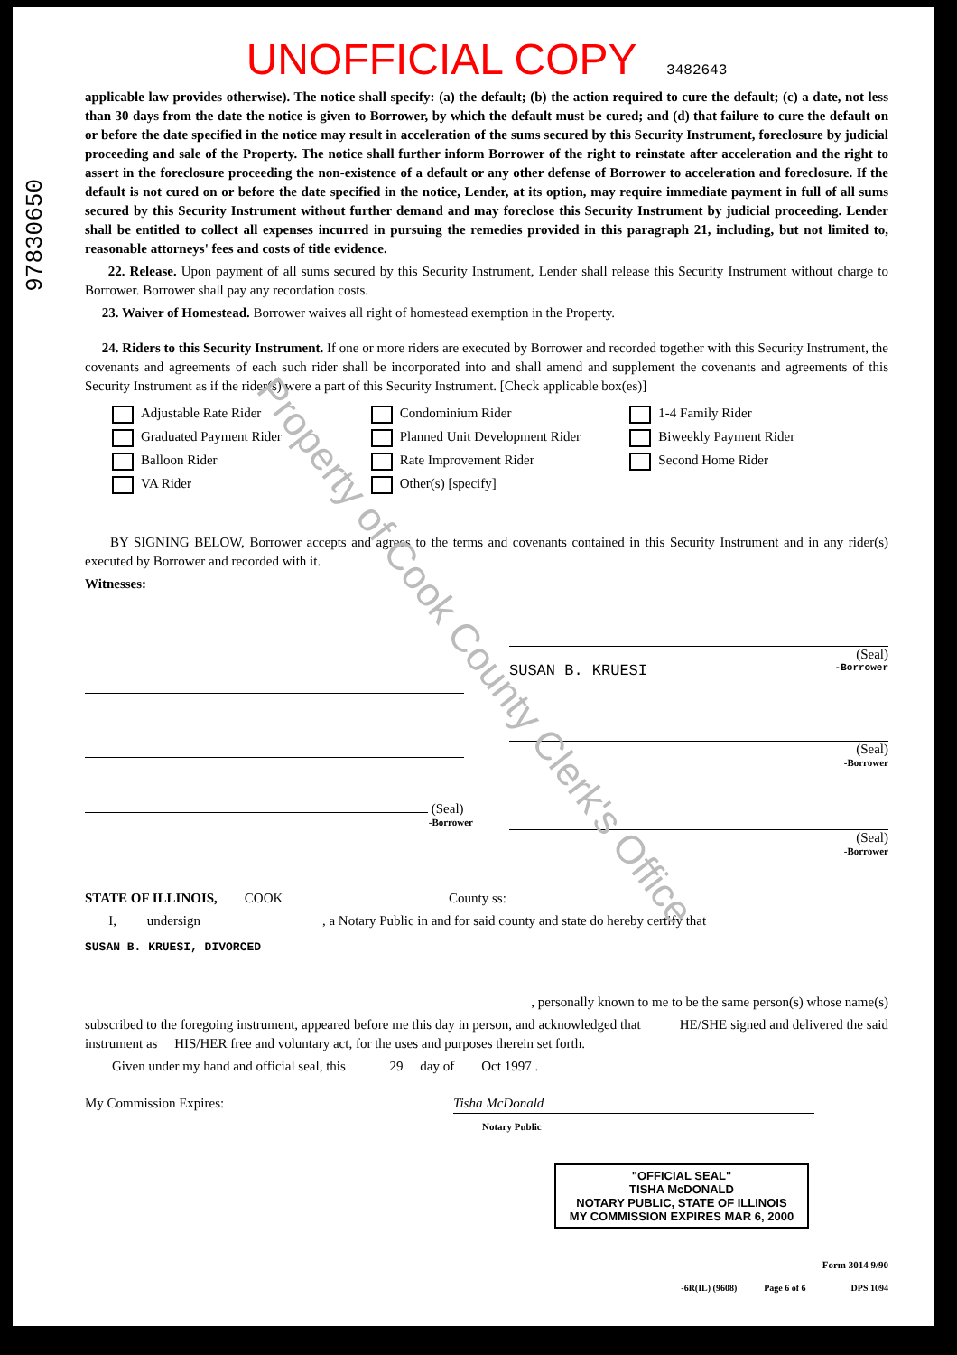97830650
UNOFFICIAL COPY 3482643
applicable law provides otherwise). The notice shall specify: (a) the default; (b) the action required to cure the default; (c) a date, not less than 30 days from the date the notice is given to Borrower, by which the default must be cured; and (d) that failure to cure the default on or before the date specified in the notice may result in acceleration of the sums secured by this Security Instrument, foreclosure by judicial proceeding and sale of the Property. The notice shall further inform Borrower of the right to reinstate after acceleration and the right to assert in the foreclosure proceeding the non-existence of a default or any other defense of Borrower to acceleration and foreclosure. If the default is not cured on or before the date specified in the notice, Lender, at its option, may require immediate payment in full of all sums secured by this Security Instrument without further demand and may foreclose this Security Instrument by judicial proceeding. Lender shall be entitled to collect all expenses incurred in pursuing the remedies provided in this paragraph 21, including, but not limited to, reasonable attorneys' fees and costs of title evidence.
22. Release. Upon payment of all sums secured by this Security Instrument, Lender shall release this Security Instrument without charge to Borrower. Borrower shall pay any recordation costs.
23. Waiver of Homestead. Borrower waives all right of homestead exemption in the Property.
24. Riders to this Security Instrument. If one or more riders are executed by Borrower and recorded together with this Security Instrument, the covenants and agreements of each such rider shall be incorporated into and shall amend and supplement the covenants and agreements of this Security Instrument as if the rider(s) were a part of this Security Instrument. [Check applicable box(es)]
Adjustable Rate Rider
Condominium Rider
1-4 Family Rider
Graduated Payment Rider
Planned Unit Development Rider
Biweekly Payment Rider
Balloon Rider
Rate Improvement Rider
Second Home Rider
VA Rider
Other(s) [specify]
BY SIGNING BELOW, Borrower accepts and agrees to the terms and covenants contained in this Security Instrument and in any rider(s) executed by Borrower and recorded with it.
Witnesses:
(Seal)
-Borrower
(Seal)
SUSAN B. KRUESI -Borrower
(Seal)
-Borrower
(Seal)
-Borrower
STATE OF ILLINOIS, COOK County ss:
I, undersign , a Notary Public in and for said county and state do hereby certify that
SUSAN B. KRUESI, DIVORCED
, personally known to me to be the same person(s) whose name(s)
subscribed to the foregoing instrument, appeared before me this day in person, and acknowledged that HE/SHE signed and delivered the said instrument as HIS/HER free and voluntary act, for the uses and purposes therein set forth.
Given under my hand and official seal, this 29 day of Oct 1997 .
My Commission Expires: Tisha McDonald
Notary Public
"OFFICIAL SEAL"
TISHA McDONALD
NOTARY PUBLIC, STATE OF ILLINOIS
MY COMMISSION EXPIRES MAR 6, 2000
Form 3014 9/90
-6R(IL) (9608) Page 6 of 6 DPS 1094
Property of Cook County Clerk's Office